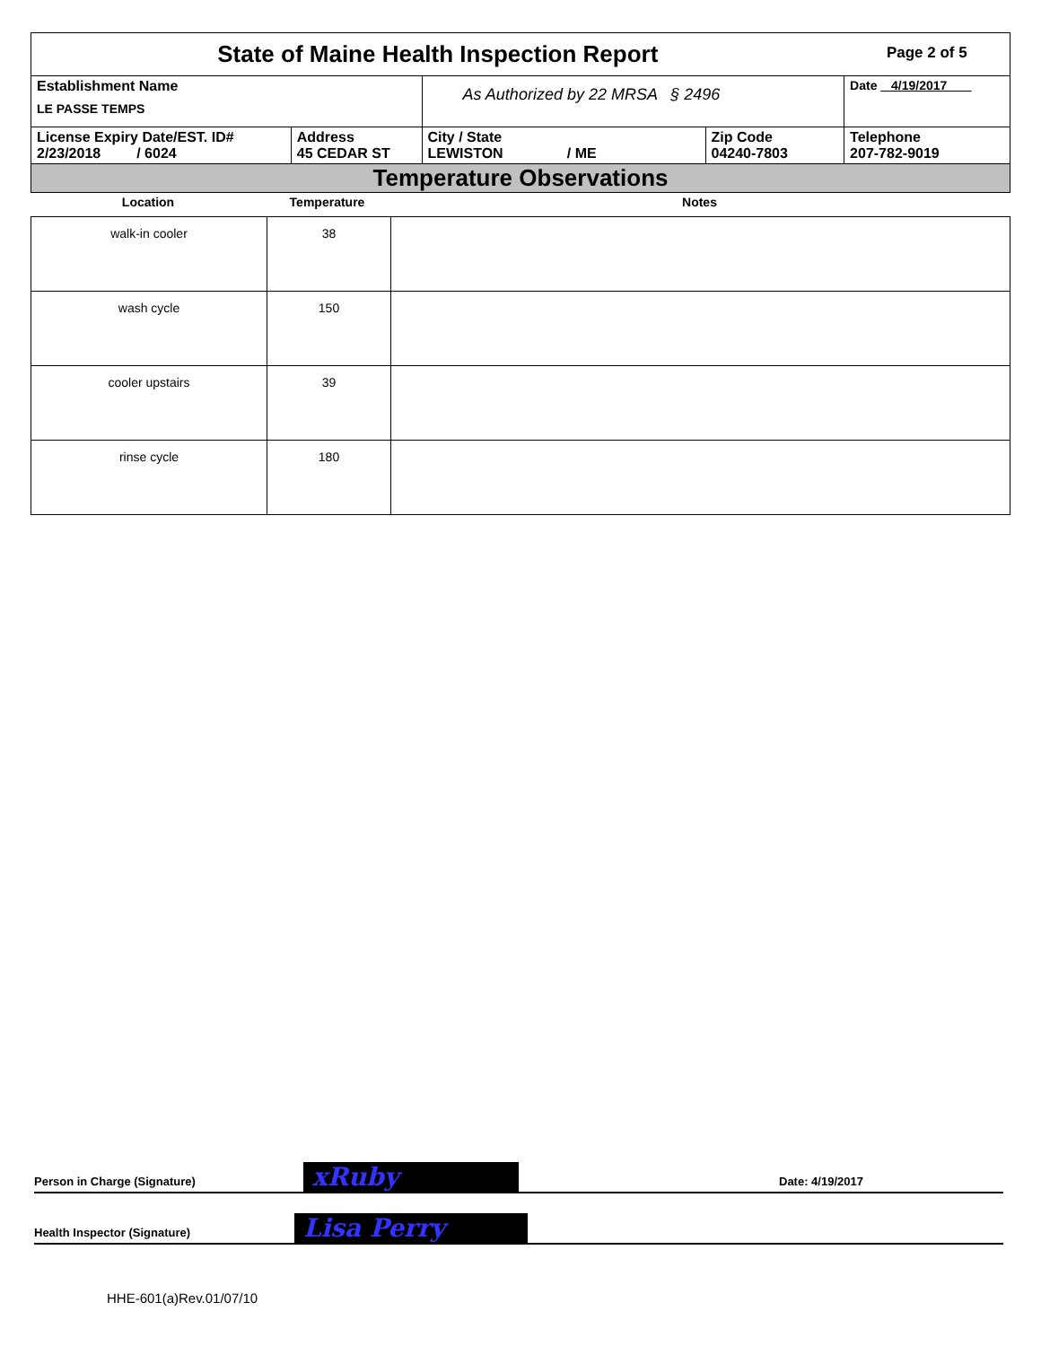| State of Maine Health Inspection Report | | | | Page 2 of 5 |
| Establishment Name LE PASSE TEMPS | | As Authorized by 22 MRSA § 2496 | | Date 4/19/2017 |
| License Expiry Date/EST. ID# 2/23/2018 / 6024 | Address 45 CEDAR ST | City / State LEWISTON / ME | Zip Code 04240-7803 | Telephone 207-782-9019 |
| Temperature Observations | | | | |
| Location | Temperature | Notes |
| --- | --- | --- |
| walk-in cooler | 38 | |
| wash cycle | 150 | |
| cooler upstairs | 39 | |
| rinse cycle | 180 | |
Person in Charge (Signature) xRuby Date: 4/19/2017
Health Inspector (Signature) Lisa Perry
HHE-601(a)Rev.01/07/10